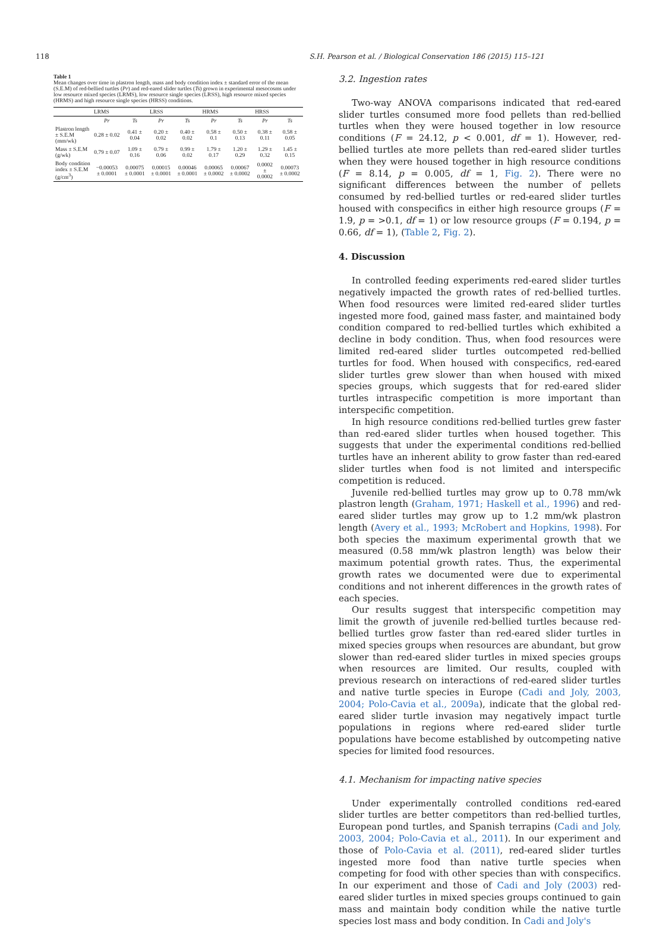118 S.H. Pearson et al. / Biological Conservation 186 (2015) 115–121
Table 1
Mean changes over time in plastron length, mass and body condition index ± standard error of the mean (S.E.M) of red-bellied turtles (Pr) and red-eared slider turtles (Ts) grown in experimental mesocosms under low resource mixed species (LRMS), low resource single species (LRSS), high resource mixed species (HRMS) and high resource single species (HRSS) conditions.
| | LRMS | | LRSS | | HRMS | | HRSS | |
| --- | --- | --- | --- | --- | --- | --- | --- | --- |
| | Pr | Ts | Pr | Ts | Pr | Ts | Pr | Ts |
| Plastron length ± S.E.M (mm/wk) | 0.28 ± 0.02 | 0.41 ± 0.04 | 0.20 ± 0.02 | 0.40 ± 0.02 | 0.58 ± 0.1 | 0.50 ± 0.13 | 0.38 ± 0.11 | 0.58 ± 0.05 |
| Mass ± S.E.M (g/wk) | 0.79 ± 0.07 | 1.09 ± 0.16 | 0.79 ± 0.06 | 0.99 ± 0.02 | 1.79 ± 0.17 | 1.20 ± 0.29 | 1.29 ± 0.32 | 1.45 ± 0.15 |
| Body condition index ± S.E.M (g/cm<sup>3</sup>) | −0.00053 ± 0.0001 | 0.00075 ± 0.0001 | 0.00015 ± 0.0001 | 0.00046 ± 0.0001 | 0.00065 ± 0.0002 | 0.00067 ± 0.0002 | 0.0002 ± 0.0002 | 0.00073 ± 0.0002 |
3.2. Ingestion rates
Two-way ANOVA comparisons indicated that red-eared slider turtles consumed more food pellets than red-bellied turtles when they were housed together in low resource conditions (F = 24.12, p < 0.001, df = 1). However, red-bellied turtles ate more pellets than red-eared slider turtles when they were housed together in high resource conditions (F = 8.14, p = 0.005, df = 1, Fig. 2). There were no significant differences between the number of pellets consumed by red-bellied turtles or red-eared slider turtles housed with conspecifics in either high resource groups (F = 1.9, p = >0.1, df = 1) or low resource groups (F = 0.194, p = 0.66, df = 1), (Table 2, Fig. 2).
4. Discussion
In controlled feeding experiments red-eared slider turtles negatively impacted the growth rates of red-bellied turtles. When food resources were limited red-eared slider turtles ingested more food, gained mass faster, and maintained body condition compared to red-bellied turtles which exhibited a decline in body condition. Thus, when food resources were limited red-eared slider turtles outcompeted red-bellied turtles for food. When housed with conspecifics, red-eared slider turtles grew slower than when housed with mixed species groups, which suggests that for red-eared slider turtles intraspecific competition is more important than interspecific competition.
In high resource conditions red-bellied turtles grew faster than red-eared slider turtles when housed together. This suggests that under the experimental conditions red-bellied turtles have an inherent ability to grow faster than red-eared slider turtles when food is not limited and interspecific competition is reduced.
Juvenile red-bellied turtles may grow up to 0.78 mm/wk plastron length (Graham, 1971; Haskell et al., 1996) and red-eared slider turtles may grow up to 1.2 mm/wk plastron length (Avery et al., 1993; McRobert and Hopkins, 1998). For both species the maximum experimental growth that we measured (0.58 mm/wk plastron length) was below their maximum potential growth rates. Thus, the experimental growth rates we documented were due to experimental conditions and not inherent differences in the growth rates of each species.
Our results suggest that interspecific competition may limit the growth of juvenile red-bellied turtles because red-bellied turtles grow faster than red-eared slider turtles in mixed species groups when resources are abundant, but grow slower than red-eared slider turtles in mixed species groups when resources are limited. Our results, coupled with previous research on interactions of red-eared slider turtles and native turtle species in Europe (Cadi and Joly, 2003, 2004; Polo-Cavia et al., 2009a), indicate that the global red-eared slider turtle invasion may negatively impact turtle populations in regions where red-eared slider turtle populations have become established by outcompeting native species for limited food resources.
4.1. Mechanism for impacting native species
Under experimentally controlled conditions red-eared slider turtles are better competitors than red-bellied turtles, European pond turtles, and Spanish terrapins (Cadi and Joly, 2003, 2004; Polo-Cavia et al., 2011). In our experiment and those of Polo-Cavia et al. (2011), red-eared slider turtles ingested more food than native turtle species when competing for food with other species than with conspecifics. In our experiment and those of Cadi and Joly (2003) red-eared slider turtles in mixed species groups continued to gain mass and maintain body condition while the native turtle species lost mass and body condition. In Cadi and Joly's